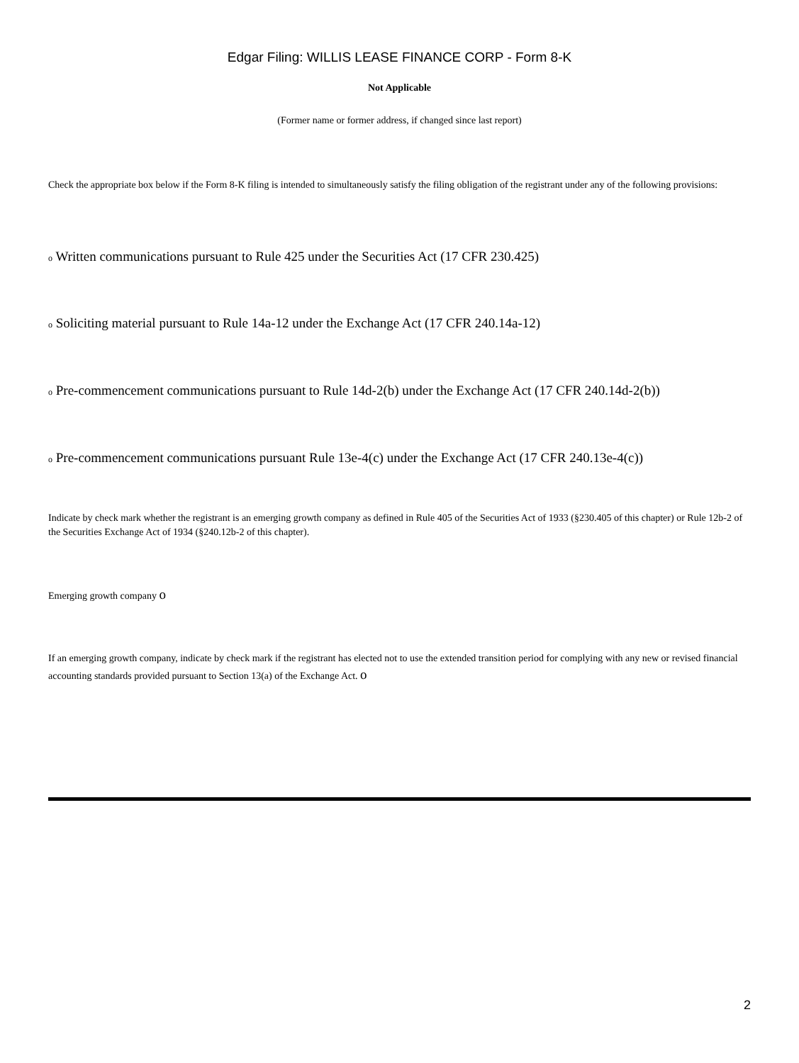Edgar Filing: WILLIS LEASE FINANCE CORP - Form 8-K
Not Applicable
(Former name or former address, if changed since last report)
Check the appropriate box below if the Form 8-K filing is intended to simultaneously satisfy the filing obligation of the registrant under any of the following provisions:
o Written communications pursuant to Rule 425 under the Securities Act (17 CFR 230.425)
o Soliciting material pursuant to Rule 14a-12 under the Exchange Act (17 CFR 240.14a-12)
o Pre-commencement communications pursuant to Rule 14d-2(b) under the Exchange Act (17 CFR 240.14d-2(b))
o Pre-commencement communications pursuant Rule 13e-4(c) under the Exchange Act (17 CFR 240.13e-4(c))
Indicate by check mark whether the registrant is an emerging growth company as defined in Rule 405 of the Securities Act of 1933 (§230.405 of this chapter) or Rule 12b-2 of the Securities Exchange Act of 1934 (§240.12b-2 of this chapter).
Emerging growth company o
If an emerging growth company, indicate by check mark if the registrant has elected not to use the extended transition period for complying with any new or revised financial accounting standards provided pursuant to Section 13(a) of the Exchange Act. o
2